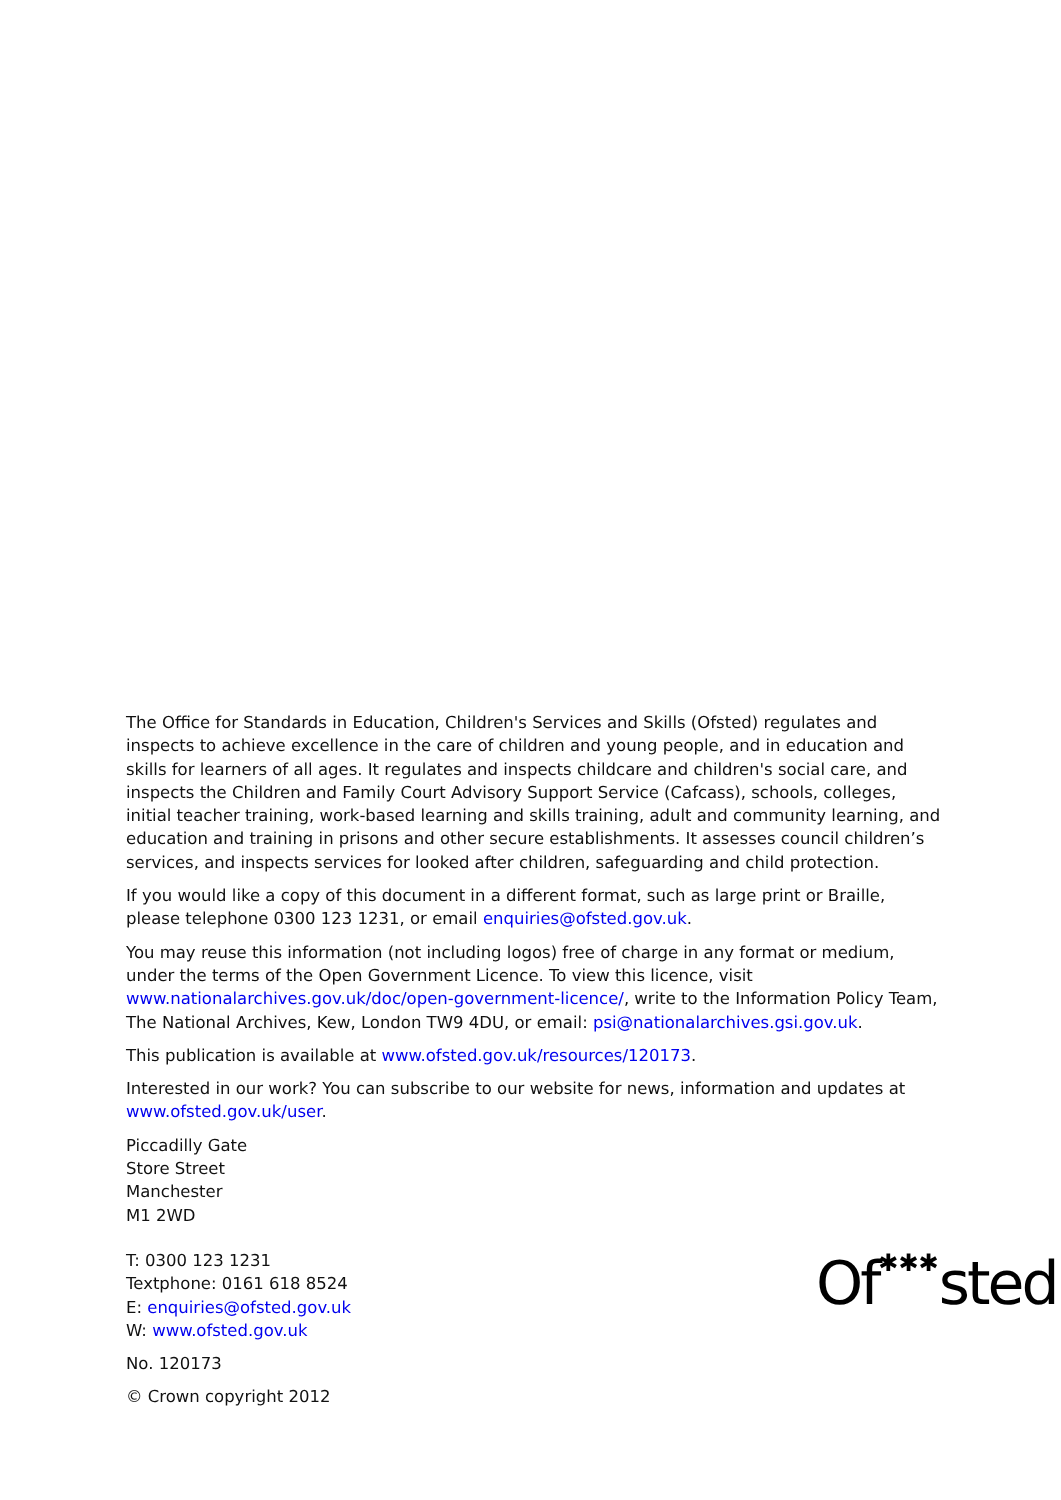The Office for Standards in Education, Children's Services and Skills (Ofsted) regulates and inspects to achieve excellence in the care of children and young people, and in education and skills for learners of all ages. It regulates and inspects childcare and children's social care, and inspects the Children and Family Court Advisory Support Service (Cafcass), schools, colleges, initial teacher training, work-based learning and skills training, adult and community learning, and education and training in prisons and other secure establishments. It assesses council children’s services, and inspects services for looked after children, safeguarding and child protection.
If you would like a copy of this document in a different format, such as large print or Braille, please telephone 0300 123 1231, or email enquiries@ofsted.gov.uk.
You may reuse this information (not including logos) free of charge in any format or medium, under the terms of the Open Government Licence. To view this licence, visit www.nationalarchives.gov.uk/doc/open-government-licence/, write to the Information Policy Team, The National Archives, Kew, London TW9 4DU, or email: psi@nationalarchives.gsi.gov.uk.
This publication is available at www.ofsted.gov.uk/resources/120173.
Interested in our work? You can subscribe to our website for news, information and updates at www.ofsted.gov.uk/user.
Piccadilly Gate
Store Street
Manchester
M1 2WD
T: 0300 123 1231
Textphone: 0161 618 8524
E: enquiries@ofsted.gov.uk
W: www.ofsted.gov.uk
No. 120173
© Crown copyright 2012
Of<sup>✱✱✱</sup>sted